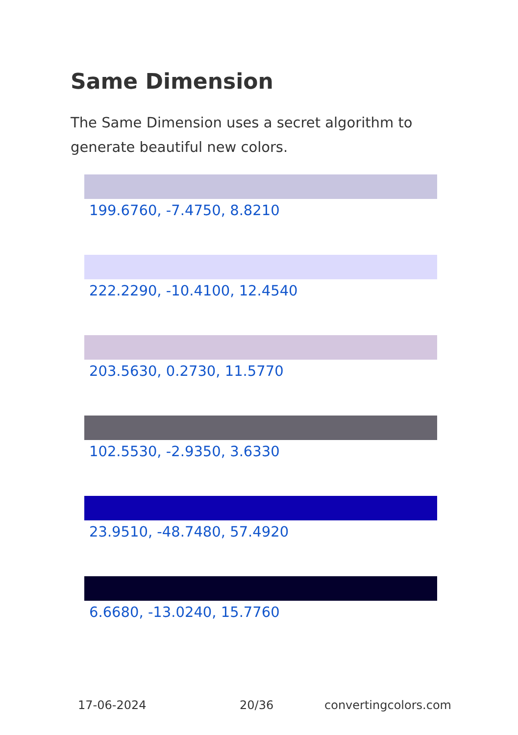Same Dimension
The Same Dimension uses a secret algorithm to generate beautiful new colors.
199.6760, -7.4750, 8.8210
222.2290, -10.4100, 12.4540
203.5630, 0.2730, 11.5770
102.5530, -2.9350, 3.6330
23.9510, -48.7480, 57.4920
6.6680, -13.0240, 15.7760
17-06-2024 20/36 convertingcolors.com